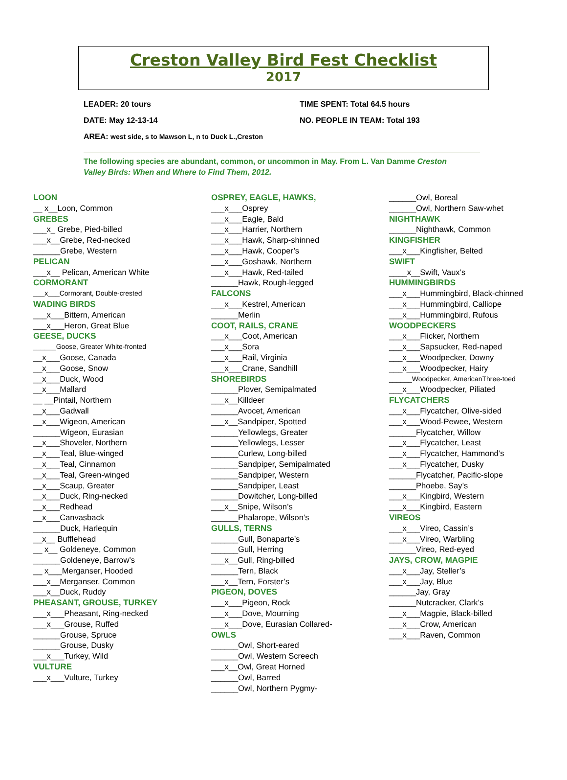Creston Valley Bird Fest Checklist
2017
LEADER: 20 tours TIME SPENT: Total 64.5 hours
DATE: May 12-13-14 NO. PEOPLE IN TEAM: Total 193
AREA: west side, s to Mawson L, n to Duck L.,Creston
The following species are abundant, common, or uncommon in May. From L. Van Damme Creston Valley Birds: When and Where to Find Them, 2012.
LOON
__ x__Loon, Common
GREBES
___x_ Grebe, Pied-billed
___x__Grebe, Red-necked
______Grebe, Western
PELICAN
___x__ Pelican, American White
CORMORANT
___x___Cormorant, Double-crested
WADING BIRDS
___x___Bittern, American
___x___Heron, Great Blue
GEESE, DUCKS
______Goose, Greater White-fronted
__x___Goose, Canada
__x___Goose, Snow
__x___Duck, Wood
__x___Mallard
__ __Pintail, Northern
__x___Gadwall
__x___Wigeon, American
______Wigeon, Eurasian
__x___Shoveler, Northern
__x___Teal, Blue-winged
__x___Teal, Cinnamon
__x___Teal, Green-winged
__x___Scaup, Greater
__x___Duck, Ring-necked
__x___Redhead
__x___Canvasback
______Duck, Harlequin
__x__ Bufflehead
__ x__ Goldeneye, Common
______Goldeneye, Barrow’s
__ x___Merganser, Hooded
___x__Merganser, Common
___x__Duck, Ruddy
PHEASANT, GROUSE, TURKEY
___x___Pheasant, Ring-necked
___x___Grouse, Ruffed
______Grouse, Spruce
______Grouse, Dusky
___x___Turkey, Wild
VULTURE
___x___Vulture, Turkey
OSPREY, EAGLE, HAWKS,
___x___Osprey
___x___Eagle, Bald
___x___Harrier, Northern
___x___Hawk, Sharp-shinned
___x___Hawk, Cooper’s
___x___Goshawk, Northern
___x___Hawk, Red-tailed
______Hawk, Rough-legged
FALCONS
___x___Kestrel, American
______Merlin
COOT, RAILS, CRANE
___x___Coot, American
___x___Sora
___x___Rail, Virginia
___x___Crane, Sandhill
SHOREBIRDS
______Plover, Semipalmated
___x__Killdeer
______Avocet, American
___x__Sandpiper, Spotted
______Yellowlegs, Greater
______Yellowlegs, Lesser
______Curlew, Long-billed
______Sandpiper, Semipalmated
______Sandpiper, Western
______Sandpiper, Least
______Dowitcher, Long-billed
___x__Snipe, Wilson’s
______Phalarope, Wilson’s
GULLS, TERNS
______Gull, Bonaparte’s
______Gull, Herring
___x__Gull, Ring-billed
______Tern, Black
___x__Tern, Forster’s
PIGEON, DOVES
___x___Pigeon, Rock
___x___Dove, Mourning
___x___Dove, Eurasian Collared-
OWLS
______Owl, Short-eared
______Owl, Western Screech
___x__Owl, Great Horned
______Owl, Barred
______Owl, Northern Pygmy-
______Owl, Boreal
______Owl, Northern Saw-whet
NIGHTHAWK
______Nighthawk, Common
KINGFISHER
___x___Kingfisher, Belted
SWIFT
____x__Swift, Vaux’s
HUMMINGBIRDS
___x___Hummingbird, Black-chinned
___x___Hummingbird, Calliope
___x___Hummingbird, Rufous
WOODPECKERS
___x___Flicker, Northern
___x___Sapsucker, Red-naped
___x___Woodpecker, Downy
___x___Woodpecker, Hairy
______Woodpecker, AmericanThree-toed
___x___Woodpecker, Piliated
FLYCATCHERS
___x___Flycatcher, Olive-sided
___x___Wood-Pewee, Western
______Flycatcher, Willow
___x___Flycatcher, Least
___x___Flycatcher, Hammond’s
___x___Flycatcher, Dusky
______Flycatcher, Pacific-slope
______Phoebe, Say’s
___x___Kingbird, Western
___x___Kingbird, Eastern
VIREOS
___x___Vireo, Cassin’s
___x___Vireo, Warbling
______Vireo, Red-eyed
JAYS, CROW, MAGPIE
___x___Jay, Steller’s
___x___Jay, Blue
______Jay, Gray
______Nutcracker, Clark’s
___x___Magpie, Black-billed
___x___Crow, American
___x___Raven, Common